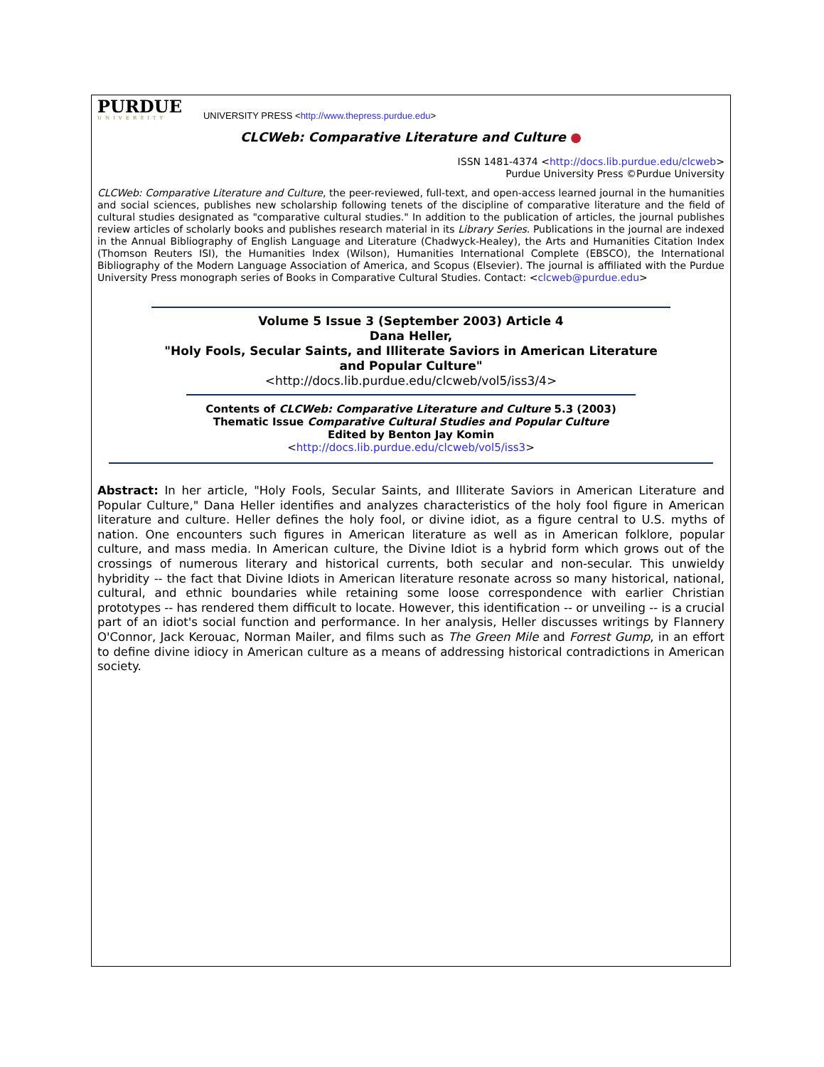PURDUE
UNIVERSITY
UNIVERSITY PRESS <http://www.thepress.purdue.edu>
CLCWeb: Comparative Literature and Culture ●
ISSN 1481-4374 <http://docs.lib.purdue.edu/clcweb>
Purdue University Press ©Purdue University
CLCWeb: Comparative Literature and Culture, the peer-reviewed, full-text, and open-access learned journal in the humanities and social sciences, publishes new scholarship following tenets of the discipline of comparative literature and the field of cultural studies designated as "comparative cultural studies." In addition to the publication of articles, the journal publishes review articles of scholarly books and publishes research material in its Library Series. Publications in the journal are indexed in the Annual Bibliography of English Language and Literature (Chadwyck-Healey), the Arts and Humanities Citation Index (Thomson Reuters ISI), the Humanities Index (Wilson), Humanities International Complete (EBSCO), the International Bibliography of the Modern Language Association of America, and Scopus (Elsevier). The journal is affiliated with the Purdue University Press monograph series of Books in Comparative Cultural Studies. Contact: <clcweb@purdue.edu>
Volume 5 Issue 3 (September 2003) Article 4
Dana Heller,
"Holy Fools, Secular Saints, and Illiterate Saviors in American Literature
and Popular Culture"
<http://docs.lib.purdue.edu/clcweb/vol5/iss3/4>
Contents of CLCWeb: Comparative Literature and Culture 5.3 (2003)
Thematic Issue Comparative Cultural Studies and Popular Culture
Edited by Benton Jay Komin
<http://docs.lib.purdue.edu/clcweb/vol5/iss3>
Abstract: In her article, "Holy Fools, Secular Saints, and Illiterate Saviors in American Literature and Popular Culture," Dana Heller identifies and analyzes characteristics of the holy fool figure in American literature and culture. Heller defines the holy fool, or divine idiot, as a figure central to U.S. myths of nation. One encounters such figures in American literature as well as in American folklore, popular culture, and mass media. In American culture, the Divine Idiot is a hybrid form which grows out of the crossings of numerous literary and historical currents, both secular and non-secular. This unwieldy hybridity -- the fact that Divine Idiots in American literature resonate across so many historical, national, cultural, and ethnic boundaries while retaining some loose correspondence with earlier Christian prototypes -- has rendered them difficult to locate. However, this identification -- or unveiling -- is a crucial part of an idiot's social function and performance. In her analysis, Heller discusses writings by Flannery O'Connor, Jack Kerouac, Norman Mailer, and films such as The Green Mile and Forrest Gump, in an effort to define divine idiocy in American culture as a means of addressing historical contradictions in American society.